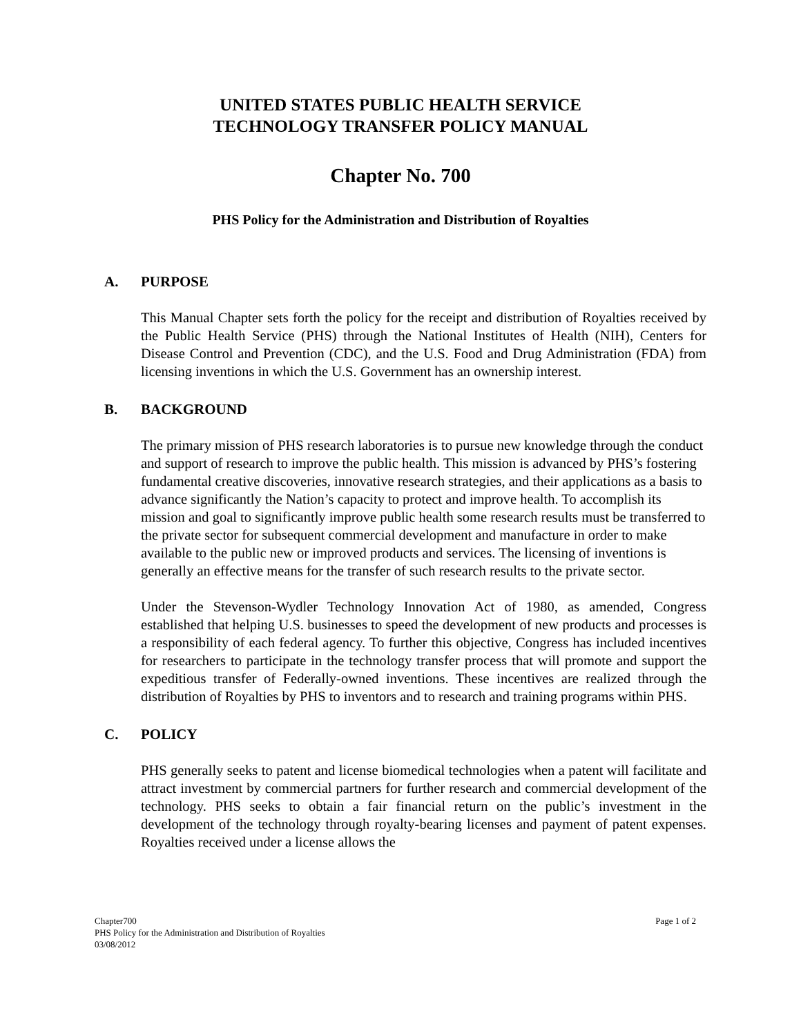UNITED STATES PUBLIC HEALTH SERVICE
TECHNOLOGY TRANSFER POLICY MANUAL
Chapter No. 700
PHS Policy for the Administration and Distribution of Royalties
A. PURPOSE
This Manual Chapter sets forth the policy for the receipt and distribution of Royalties received by the Public Health Service (PHS) through the National Institutes of Health (NIH), Centers for Disease Control and Prevention (CDC), and the U.S. Food and Drug Administration (FDA) from licensing inventions in which the U.S. Government has an ownership interest.
B. BACKGROUND
The primary mission of PHS research laboratories is to pursue new knowledge through the conduct and support of research to improve the public health. This mission is advanced by PHS’s fostering fundamental creative discoveries, innovative research strategies, and their applications as a basis to advance significantly the Nation’s capacity to protect and improve health. To accomplish its mission and goal to significantly improve public health some research results must be transferred to the private sector for subsequent commercial development and manufacture in order to make available to the public new or improved products and services. The licensing of inventions is generally an effective means for the transfer of such research results to the private sector.
Under the Stevenson-Wydler Technology Innovation Act of 1980, as amended, Congress established that helping U.S. businesses to speed the development of new products and processes is a responsibility of each federal agency. To further this objective, Congress has included incentives for researchers to participate in the technology transfer process that will promote and support the expeditious transfer of Federally-owned inventions. These incentives are realized through the distribution of Royalties by PHS to inventors and to research and training programs within PHS.
C. POLICY
PHS generally seeks to patent and license biomedical technologies when a patent will facilitate and attract investment by commercial partners for further research and commercial development of the technology. PHS seeks to obtain a fair financial return on the public’s investment in the development of the technology through royalty-bearing licenses and payment of patent expenses. Royalties received under a license allows the
Chapter700
PHS Policy for the Administration and Distribution of Royalties
03/08/2012
Page 1 of 2